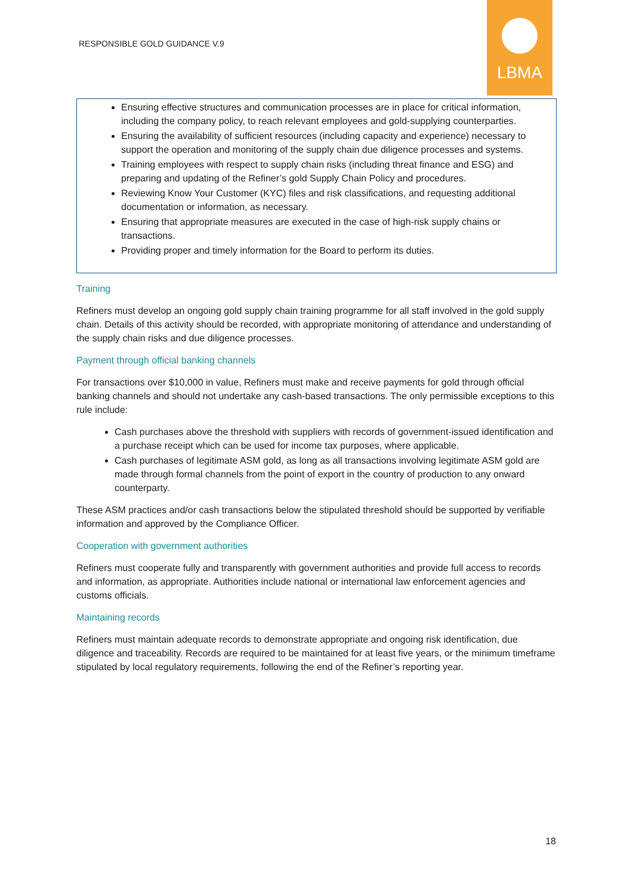RESPONSIBLE GOLD GUIDANCE V.9
LBMA
Ensuring effective structures and communication processes are in place for critical information, including the company policy, to reach relevant employees and gold-supplying counterparties.
Ensuring the availability of sufficient resources (including capacity and experience) necessary to support the operation and monitoring of the supply chain due diligence processes and systems.
Training employees with respect to supply chain risks (including threat finance and ESG) and preparing and updating of the Refiner’s gold Supply Chain Policy and procedures.
Reviewing Know Your Customer (KYC) files and risk classifications, and requesting additional documentation or information, as necessary.
Ensuring that appropriate measures are executed in the case of high-risk supply chains or transactions.
Providing proper and timely information for the Board to perform its duties.
Training
Refiners must develop an ongoing gold supply chain training programme for all staff involved in the gold supply chain. Details of this activity should be recorded, with appropriate monitoring of attendance and understanding of the supply chain risks and due diligence processes.
Payment through official banking channels
For transactions over $10,000 in value, Refiners must make and receive payments for gold through official banking channels and should not undertake any cash-based transactions. The only permissible exceptions to this rule include:
Cash purchases above the threshold with suppliers with records of government-issued identification and a purchase receipt which can be used for income tax purposes, where applicable.
Cash purchases of legitimate ASM gold, as long as all transactions involving legitimate ASM gold are made through formal channels from the point of export in the country of production to any onward counterparty.
These ASM practices and/or cash transactions below the stipulated threshold should be supported by verifiable information and approved by the Compliance Officer.
Cooperation with government authorities
Refiners must cooperate fully and transparently with government authorities and provide full access to records and information, as appropriate. Authorities include national or international law enforcement agencies and customs officials.
Maintaining records
Refiners must maintain adequate records to demonstrate appropriate and ongoing risk identification, due diligence and traceability. Records are required to be maintained for at least five years, or the minimum timeframe stipulated by local regulatory requirements, following the end of the Refiner’s reporting year.
18